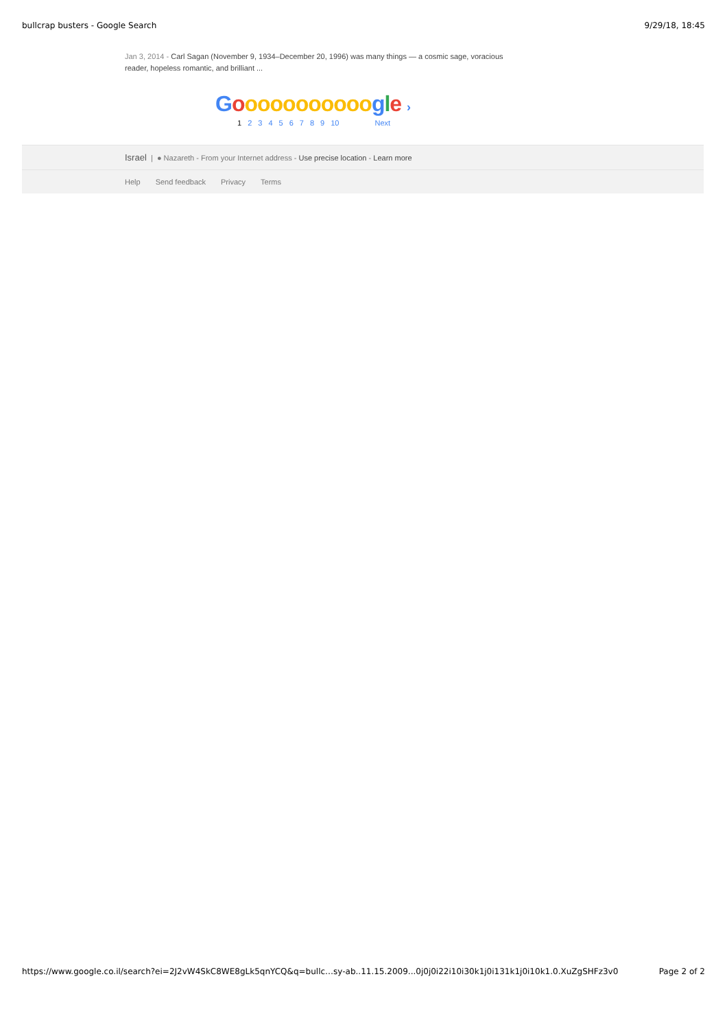bullcrap busters - Google Search 9/29/18, 18:45
Jan 3, 2014 - Carl Sagan (November 9, 1934–December 20, 1996) was many things — a cosmic sage, voracious reader, hopeless romantic, and brilliant ...
Gooooooooooo gle ›
1 23456789 10 Next
Israel | ● Nazareth - From your Internet address - Use precise location - Learn more
Help Send feedback Privacy Terms
https://www.google.co.il/search?ei=2J2vW4SkC8WE8gLk5qnYCQ&q=bullc…sy-ab..11.15.2009...0j0j0i22i10i30k1j0i131k1j0i10k1.0.XuZgSHFz3v0 Page 2 of 2